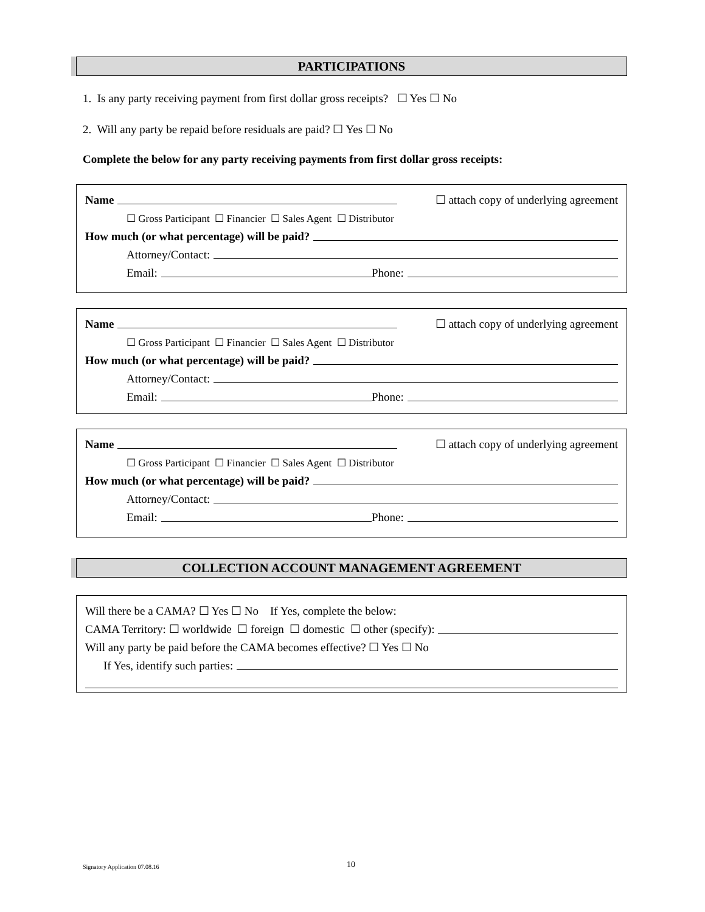PARTICIPATIONS
1. Is any party receiving payment from first dollar gross receipts? ☐ Yes ☐ No
2. Will any party be repaid before residuals are paid? ☐ Yes ☐ No
Complete the below for any party receiving payments from first dollar gross receipts:
Name ☐ attach copy of underlying agreement
☐ Gross Participant ☐ Financier ☐ Sales Agent ☐ Distributor
How much (or what percentage) will be paid?
Attorney/Contact:
Email: Phone:
Name ☐ attach copy of underlying agreement
☐ Gross Participant ☐ Financier ☐ Sales Agent ☐ Distributor
How much (or what percentage) will be paid?
Attorney/Contact:
Email: Phone:
Name ☐ attach copy of underlying agreement
☐ Gross Participant ☐ Financier ☐ Sales Agent ☐ Distributor
How much (or what percentage) will be paid?
Attorney/Contact:
Email: Phone:
COLLECTION ACCOUNT MANAGEMENT AGREEMENT
Will there be a CAMA? ☐ Yes ☐ No If Yes, complete the below:
CAMA Territory: ☐ worldwide ☐ foreign ☐ domestic ☐ other (specify):
Will any party be paid before the CAMA becomes effective? ☐ Yes ☐ No
If Yes, identify such parties:
Signatory Application 07.08.16 10